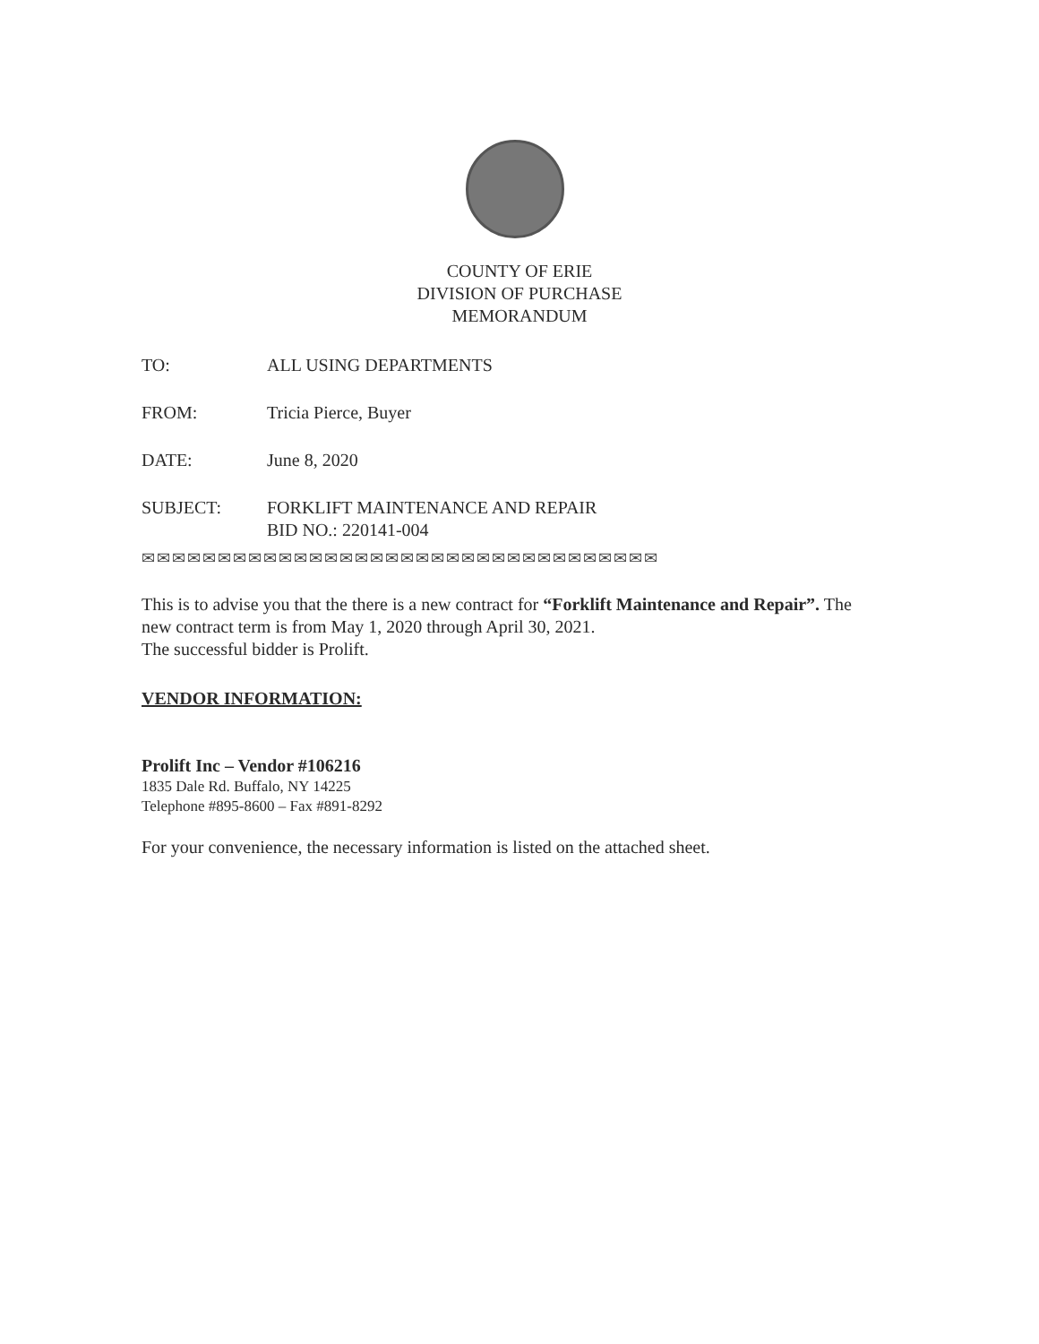COUNTY OF ERIE
DIVISION OF PURCHASE
MEMORANDUM
TO: ALL USING DEPARTMENTS
FROM: Tricia Pierce, Buyer
DATE: June 8, 2020
SUBJECT: FORKLIFT MAINTENANCE AND REPAIR
BID NO.: 220141-004
✉✉✉✉✉✉✉✉✉✉✉✉✉✉✉✉✉✉✉✉✉✉✉✉✉✉✉✉✉✉✉✉✉✉
This is to advise you that the there is a new contract for “Forklift Maintenance and Repair”. The new contract term is from May 1, 2020 through April 30, 2021.
The successful bidder is Prolift.
VENDOR INFORMATION:
Prolift Inc – Vendor #106216
1835 Dale Rd. Buffalo, NY 14225
Telephone #895-8600 – Fax #891-8292
For your convenience, the necessary information is listed on the attached sheet.